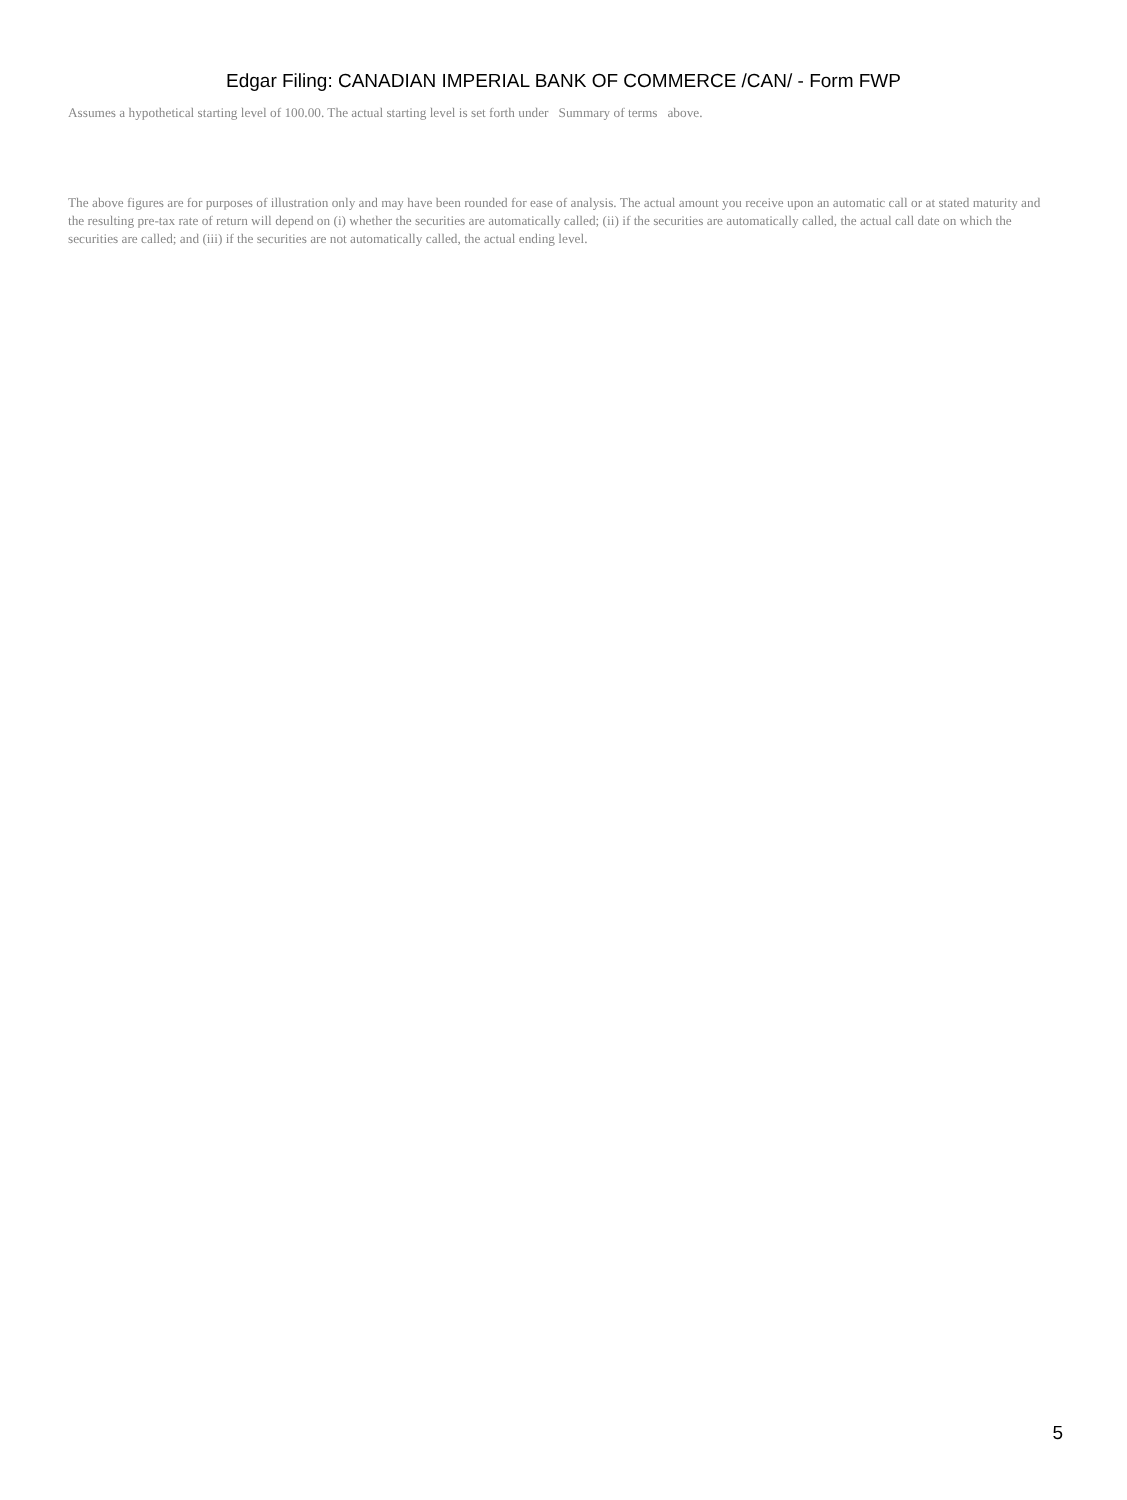Edgar Filing: CANADIAN IMPERIAL BANK OF COMMERCE /CAN/ - Form FWP
Assumes a hypothetical starting level of 100.00. The actual starting level is set forth under Summary of terms above.
The above figures are for purposes of illustration only and may have been rounded for ease of analysis. The actual amount you receive upon an automatic call or at stated maturity and the resulting pre-tax rate of return will depend on (i) whether the securities are automatically called; (ii) if the securities are automatically called, the actual call date on which the securities are called; and (iii) if the securities are not automatically called, the actual ending level.
5